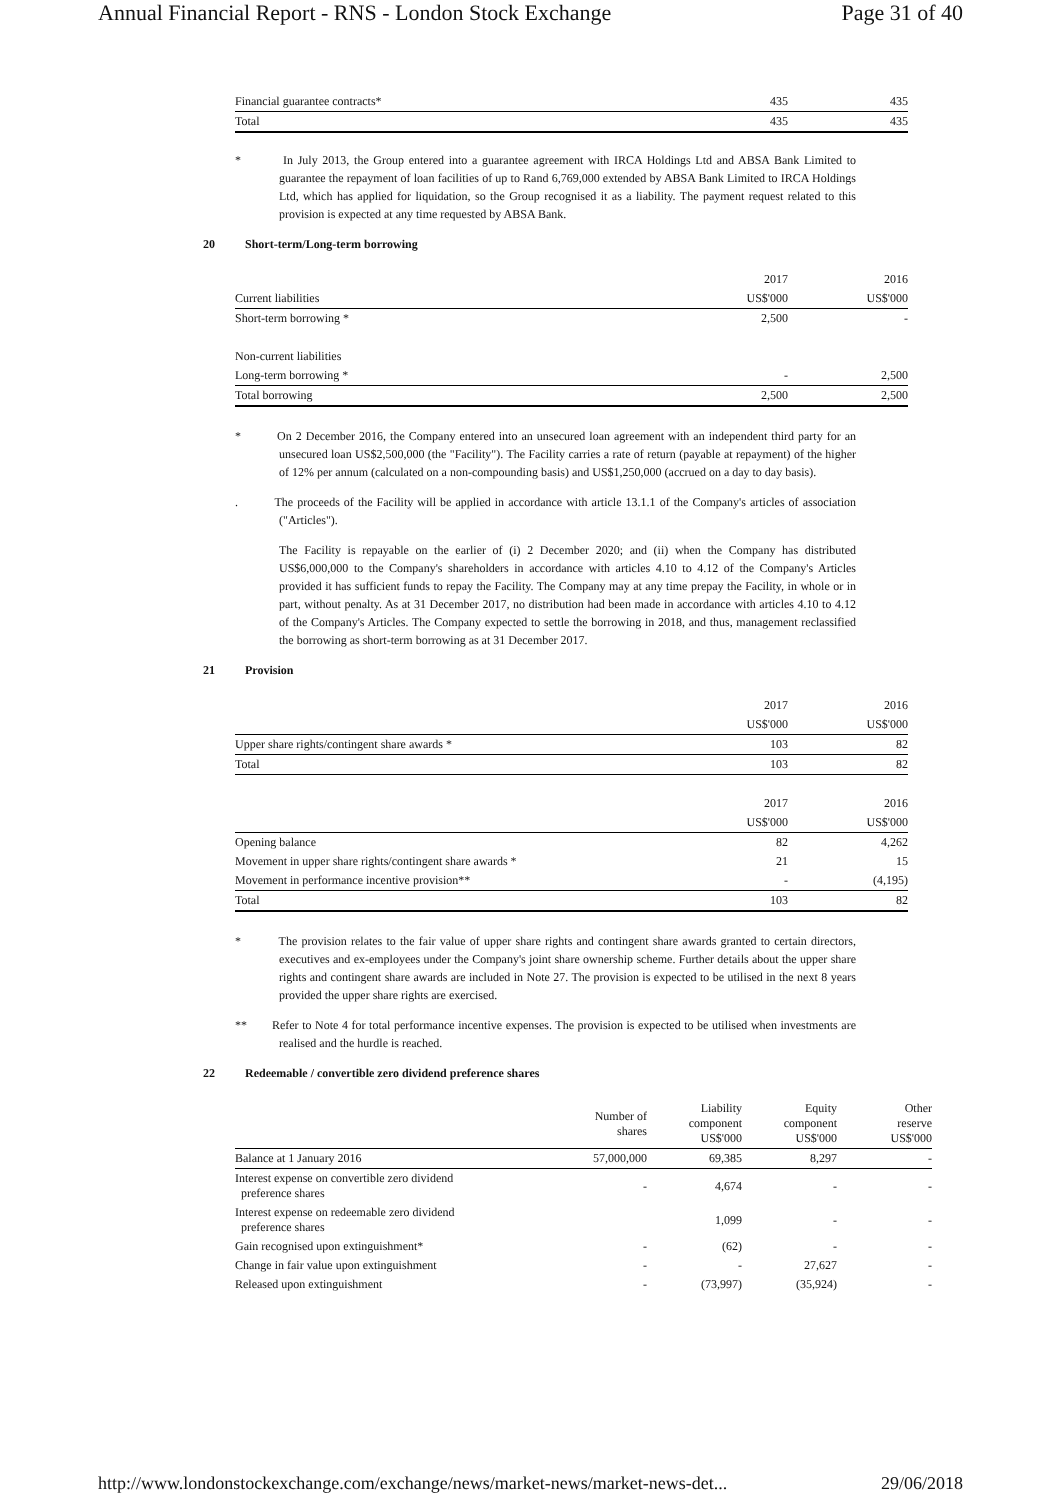Annual Financial Report - RNS - London Stock Exchange Page 31 of 40
| Financial guarantee contracts* | 435 | 435 |
| Total | 435 | 435 |
* In July 2013, the Group entered into a guarantee agreement with IRCA Holdings Ltd and ABSA Bank Limited to guarantee the repayment of loan facilities of up to Rand 6,769,000 extended by ABSA Bank Limited to IRCA Holdings Ltd, which has applied for liquidation, so the Group recognised it as a liability. The payment request related to this provision is expected at any time requested by ABSA Bank.
20 Short-term/Long-term borrowing
| | 2017 | 2016 |
| Current liabilities | US$'000 | US$'000 |
| Short-term borrowing * | 2,500 | - |
| Non-current liabilities | | |
| Long-term borrowing * | - | 2,500 |
| Total borrowing | 2,500 | 2,500 |
* On 2 December 2016, the Company entered into an unsecured loan agreement with an independent third party for an unsecured loan US$2,500,000 (the "Facility"). The Facility carries a rate of return (payable at repayment) of the higher of 12% per annum (calculated on a non-compounding basis) and US$1,250,000 (accrued on a day to day basis).
. The proceeds of the Facility will be applied in accordance with article 13.1.1 of the Company's articles of association ("Articles").
The Facility is repayable on the earlier of (i) 2 December 2020; and (ii) when the Company has distributed US$6,000,000 to the Company's shareholders in accordance with articles 4.10 to 4.12 of the Company's Articles provided it has sufficient funds to repay the Facility. The Company may at any time prepay the Facility, in whole or in part, without penalty. As at 31 December 2017, no distribution had been made in accordance with articles 4.10 to 4.12 of the Company's Articles. The Company expected to settle the borrowing in 2018, and thus, management reclassified the borrowing as short-term borrowing as at 31 December 2017.
21 Provision
| | 2017 | 2016 |
| | US$'000 | US$'000 |
| Upper share rights/contingent share awards * | 103 | 82 |
| Total | 103 | 82 |
| | 2017 | 2016 |
| | US$'000 | US$'000 |
| Opening balance | 82 | 4,262 |
| Movement in upper share rights/contingent share awards * | 21 | 15 |
| Movement in performance incentive provision** | - | (4,195) |
| Total | 103 | 82 |
* The provision relates to the fair value of upper share rights and contingent share awards granted to certain directors, executives and ex-employees under the Company's joint share ownership scheme. Further details about the upper share rights and contingent share awards are included in Note 27. The provision is expected to be utilised in the next 8 years provided the upper share rights are exercised.
** Refer to Note 4 for total performance incentive expenses. The provision is expected to be utilised when investments are realised and the hurdle is reached.
22 Redeemable / convertible zero dividend preference shares
| | Number of shares | Liability component US$'000 | Equity component US$'000 | Other reserve US$'000 |
| Balance at 1 January 2016 | 57,000,000 | 69,385 | 8,297 | - |
| Interest expense on convertible zero dividend preference shares | - | 4,674 | - | - |
| Interest expense on redeemable zero dividend preference shares | | 1,099 | - | - |
| Gain recognised upon extinguishment* | - | (62) | - | - |
| Change in fair value upon extinguishment | - | - | 27,627 | - |
| Released upon extinguishment | - | (73,997) | (35,924) | - |
http://www.londonstockexchange.com/exchange/news/market-news/market-news-det... 29/06/2018